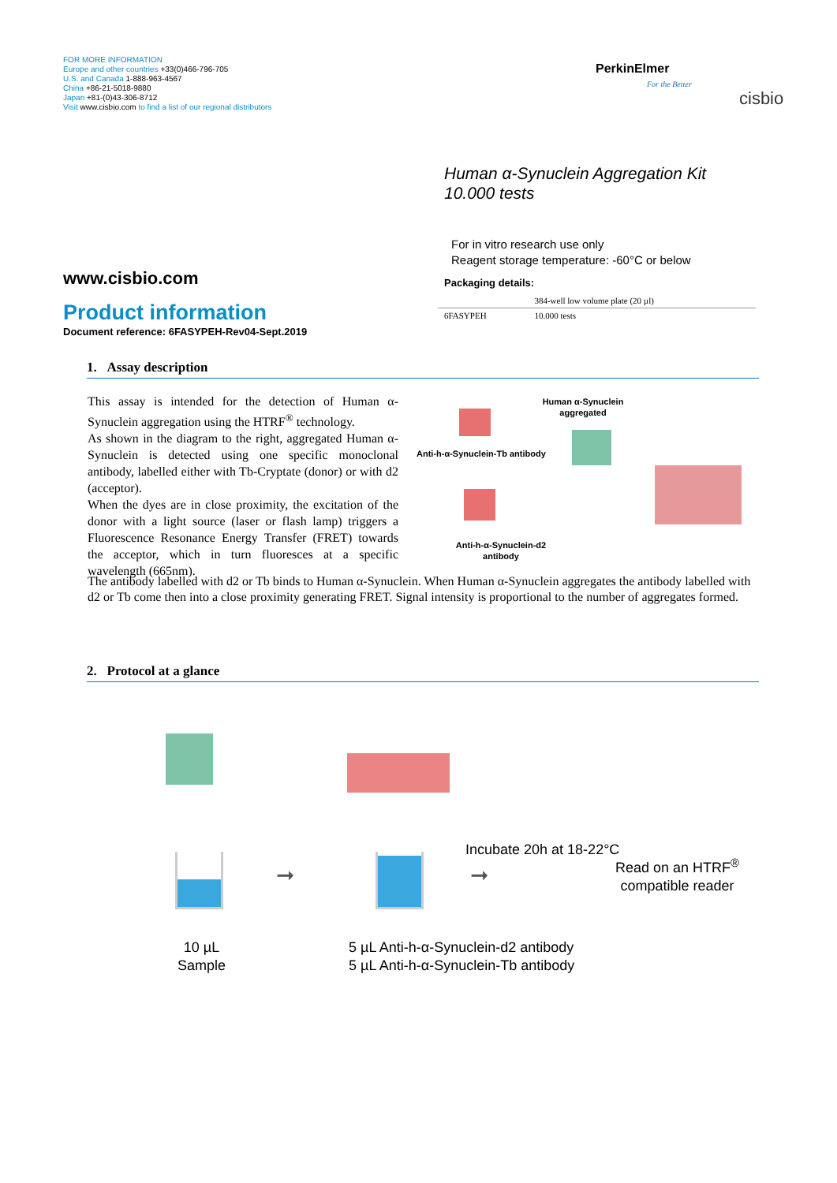FOR MORE INFORMATION
Europe and other countries +33(0)466-796-705
U.S. and Canada 1-888-963-4567
China +86-21-5018-9880
Japan +81-(0)43-306-8712
Visit www.cisbio.com to find a list of our regional distributors
PerkinElmer
For the Better
cisbio
Human α-Synuclein Aggregation Kit
10.000 tests
For in vitro research use only
Reagent storage temperature: -60°C or below
Packaging details:
| | 384-well low volume plate (20 µl) |
| 6FASYPEH | 10.000 tests |
www.cisbio.com
Product information
Document reference: 6FASYPEH-Rev04-Sept.2019
1. Assay description
This assay is intended for the detection of Human α-Synuclein aggregation using the HTRF<sup>®</sup> technology.
As shown in the diagram to the right, aggregated Human α-Synuclein is detected using one specific monoclonal antibody, labelled either with Tb-Cryptate (donor) or with d2 (acceptor).
When the dyes are in close proximity, the excitation of the donor with a light source (laser or flash lamp) triggers a Fluorescence Resonance Energy Transfer (FRET) towards the acceptor, which in turn fluoresces at a specific wavelength (665nm).
Human α-Synuclein aggregated
Anti-h-α-Synuclein-Tb antibody
Anti-h-α-Synuclein-d2 antibody
The antibody labelled with d2 or Tb binds to Human α-Synuclein. When Human α-Synuclein aggregates the antibody labelled with d2 or Tb come then into a close proximity generating FRET. Signal intensity is proportional to the number of aggregates formed.
2. Protocol at a glance
➞ ➞
Incubate 20h at 18-22°C
Read on an HTRF<sup>®</sup>
compatible reader
10 µL
Sample
5 µL Anti-h-α-Synuclein-d2 antibody
5 µL Anti-h-α-Synuclein-Tb antibody